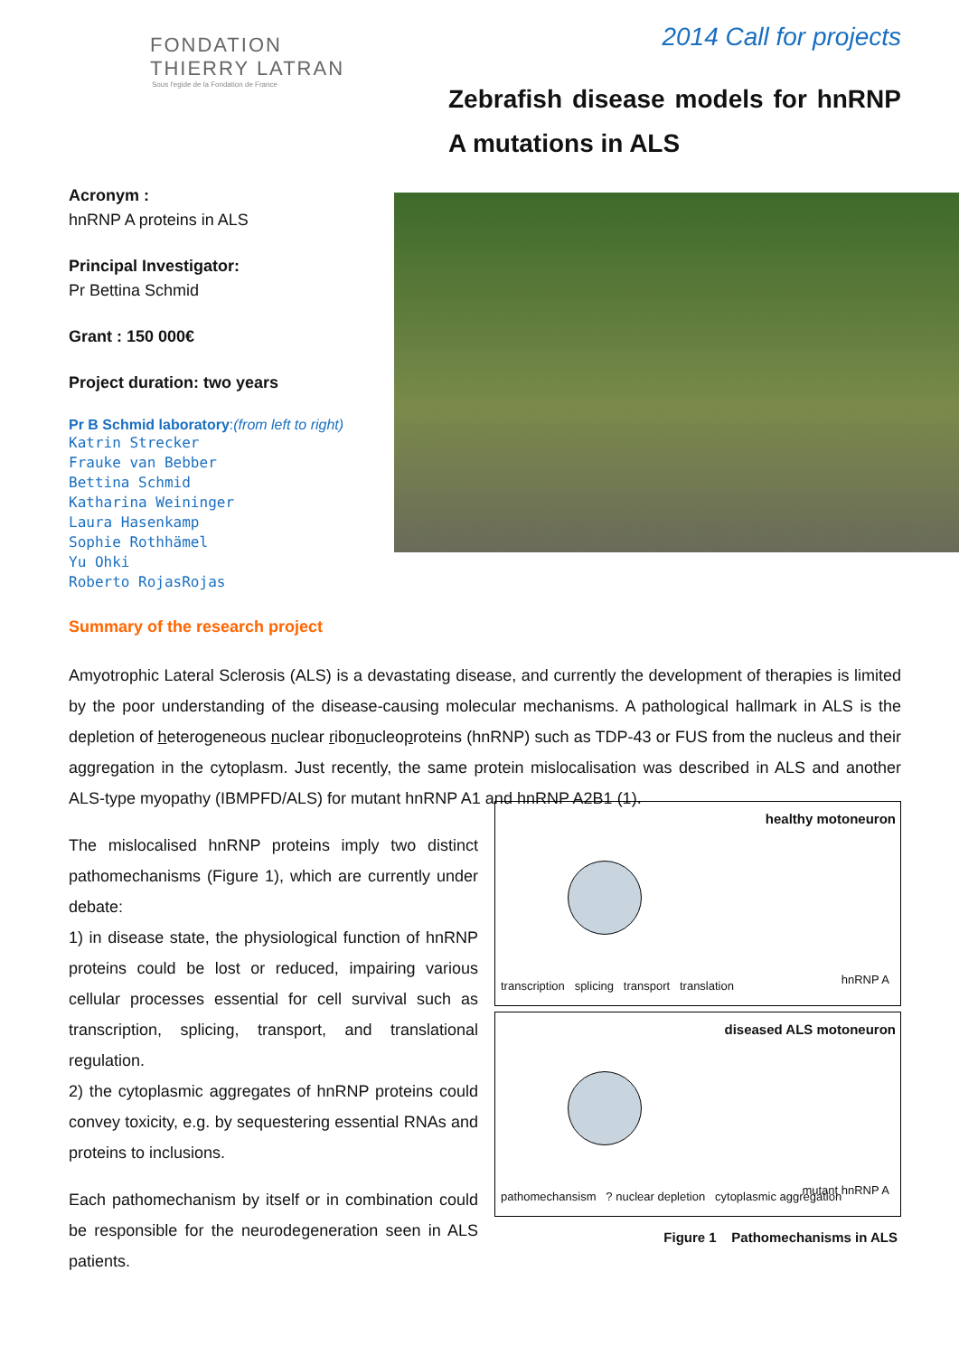FONDATION
THIERRY LATRAN
Sous l'egide de la Fondation de France
2014 Call for projects
Zebrafish disease models for hnRNP A mutations in ALS
Acronym :
hnRNP A proteins in ALS
Principal Investigator:
Pr Bettina Schmid
Grant : 150 000€
Project duration: two years
Pr B Schmid laboratory:(from left to right)
Katrin Strecker
Frauke van Bebber
Bettina Schmid
Katharina Weininger
Laura Hasenkamp
Sophie Rothhämel
Yu Ohki
Roberto RojasRojas
Summary of the research project
Amyotrophic Lateral Sclerosis (ALS) is a devastating disease, and currently the development of therapies is limited by the poor understanding of the disease-causing molecular mechanisms. A pathological hallmark in ALS is the depletion of heterogeneous nuclear ribonucleoproteins (hnRNP) such as TDP-43 or FUS from the nucleus and their aggregation in the cytoplasm. Just recently, the same protein mislocalisation was described in ALS and another ALS-type myopathy (IBMPFD/ALS) for mutant hnRNP A1 and hnRNP A2B1 (1).
The mislocalised hnRNP proteins imply two distinct pathomechanisms (Figure 1), which are currently under debate:
1) in disease state, the physiological function of hnRNP proteins could be lost or reduced, impairing various cellular processes essential for cell survival such as transcription, splicing, transport, and translational regulation.
2) the cytoplasmic aggregates of hnRNP proteins could convey toxicity, e.g. by sequestering essential RNAs and proteins to inclusions.
Each pathomechanism by itself or in combination could be responsible for the neurodegeneration seen in ALS patients.
healthy motoneuron
hnRNP A
transcription splicing transport translation
diseased ALS motoneuron
mutant hnRNP A
pathomechansism ? nuclear depletion cytoplasmic aggregation
Figure 1 Pathomechanisms in ALS